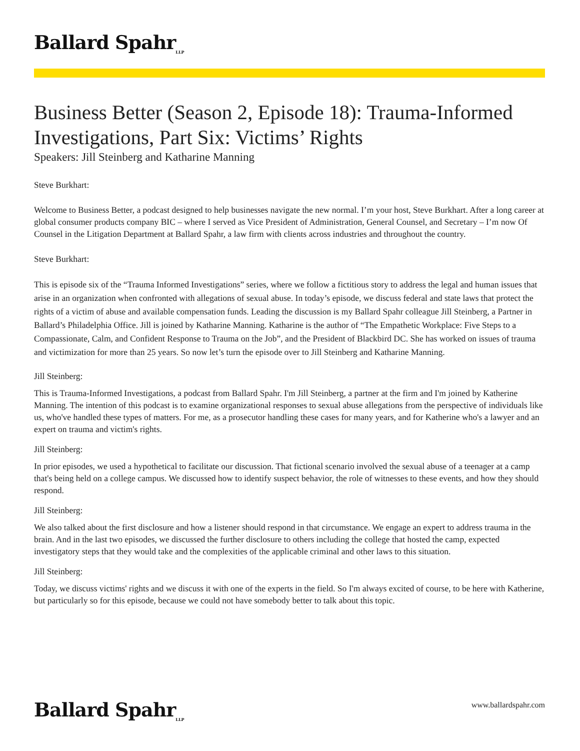Ballard Spahr<sub>LLP</sub>
Business Better (Season 2, Episode 18): Trauma-Informed Investigations, Part Six: Victims’ Rights
Speakers: Jill Steinberg and Katharine Manning
Steve Burkhart:
Welcome to Business Better, a podcast designed to help businesses navigate the new normal. I’m your host, Steve Burkhart. After a long career at global consumer products company BIC – where I served as Vice President of Administration, General Counsel, and Secretary – I’m now Of Counsel in the Litigation Department at Ballard Spahr, a law firm with clients across industries and throughout the country.
Steve Burkhart:
This is episode six of the “Trauma Informed Investigations” series, where we follow a fictitious story to address the legal and human issues that arise in an organization when confronted with allegations of sexual abuse. In today’s episode, we discuss federal and state laws that protect the rights of a victim of abuse and available compensation funds. Leading the discussion is my Ballard Spahr colleague Jill Steinberg, a Partner in Ballard’s Philadelphia Office. Jill is joined by Katharine Manning. Katharine is the author of “The Empathetic Workplace: Five Steps to a Compassionate, Calm, and Confident Response to Trauma on the Job”, and the President of Blackbird DC. She has worked on issues of trauma and victimization for more than 25 years. So now let’s turn the episode over to Jill Steinberg and Katharine Manning.
Jill Steinberg:
This is Trauma-Informed Investigations, a podcast from Ballard Spahr. I'm Jill Steinberg, a partner at the firm and I'm joined by Katherine Manning. The intention of this podcast is to examine organizational responses to sexual abuse allegations from the perspective of individuals like us, who've handled these types of matters. For me, as a prosecutor handling these cases for many years, and for Katherine who's a lawyer and an expert on trauma and victim's rights.
Jill Steinberg:
In prior episodes, we used a hypothetical to facilitate our discussion. That fictional scenario involved the sexual abuse of a teenager at a camp that's being held on a college campus. We discussed how to identify suspect behavior, the role of witnesses to these events, and how they should respond.
Jill Steinberg:
We also talked about the first disclosure and how a listener should respond in that circumstance. We engage an expert to address trauma in the brain. And in the last two episodes, we discussed the further disclosure to others including the college that hosted the camp, expected investigatory steps that they would take and the complexities of the applicable criminal and other laws to this situation.
Jill Steinberg:
Today, we discuss victims' rights and we discuss it with one of the experts in the field. So I'm always excited of course, to be here with Katherine, but particularly so for this episode, because we could not have somebody better to talk about this topic.
Ballard Spahr<sub>LLP</sub>
www.ballardspahr.com